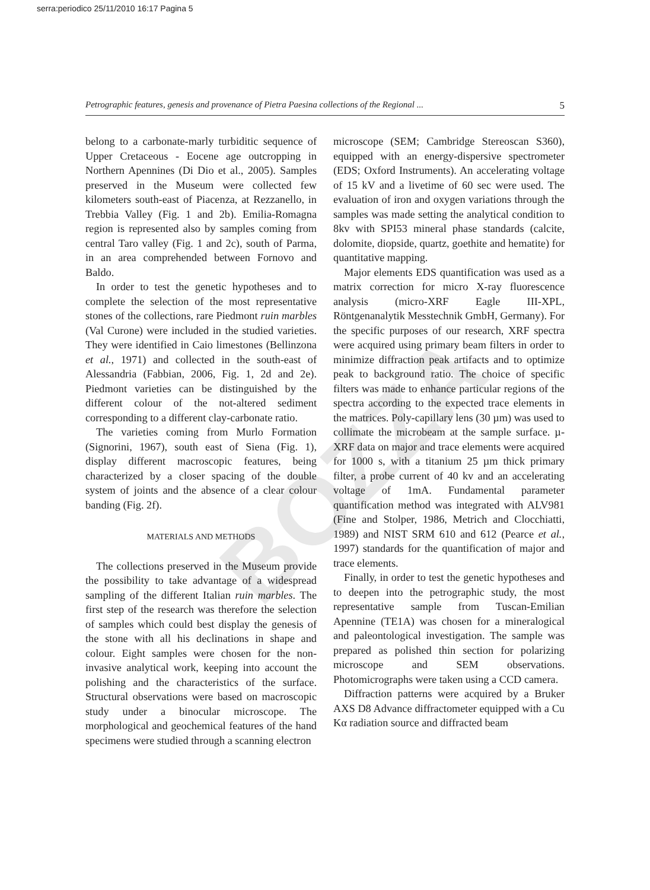serra:periodico 25/11/2010 16:17 Pagina 5
Petrographic features, genesis and provenance of Pietra Paesina collections of the Regional ... 5
BOZZA
belong to a carbonate-marly turbiditic sequence of Upper Cretaceous - Eocene age outcropping in Northern Apennines (Di Dio et al., 2005). Samples preserved in the Museum were collected few kilometers south-east of Piacenza, at Rezzanello, in Trebbia Valley (Fig. 1 and 2b). Emilia-Romagna region is represented also by samples coming from central Taro valley (Fig. 1 and 2c), south of Parma, in an area comprehended between Fornovo and Baldo.
In order to test the genetic hypotheses and to complete the selection of the most representative stones of the collections, rare Piedmont ruin marbles (Val Curone) were included in the studied varieties. They were identified in Caio limestones (Bellinzona et al., 1971) and collected in the south-east of Alessandria (Fabbian, 2006, Fig. 1, 2d and 2e). Piedmont varieties can be distinguished by the different colour of the not-altered sediment corresponding to a different clay-carbonate ratio.
The varieties coming from Murlo Formation (Signorini, 1967), south east of Siena (Fig. 1), display different macroscopic features, being characterized by a closer spacing of the double system of joints and the absence of a clear colour banding (Fig. 2f).
MATERIALS AND METHODS
The collections preserved in the Museum provide the possibility to take advantage of a widespread sampling of the different Italian ruin marbles. The first step of the research was therefore the selection of samples which could best display the genesis of the stone with all his declinations in shape and colour. Eight samples were chosen for the non-invasive analytical work, keeping into account the polishing and the characteristics of the surface. Structural observations were based on macroscopic study under a binocular microscope. The morphological and geochemical features of the hand specimens were studied through a scanning electron
microscope (SEM; Cambridge Stereoscan S360), equipped with an energy-dispersive spectrometer (EDS; Oxford Instruments). An accelerating voltage of 15 kV and a livetime of 60 sec were used. The evaluation of iron and oxygen variations through the samples was made setting the analytical condition to 8kv with SPI53 mineral phase standards (calcite, dolomite, diopside, quartz, goethite and hematite) for quantitative mapping.
Major elements EDS quantification was used as a matrix correction for micro X-ray fluorescence analysis (micro-XRF Eagle III-XPL, Röntgenanalytik Messtechnik GmbH, Germany). For the specific purposes of our research, XRF spectra were acquired using primary beam filters in order to minimize diffraction peak artifacts and to optimize peak to background ratio. The choice of specific filters was made to enhance particular regions of the spectra according to the expected trace elements in the matrices. Poly-capillary lens (30 µm) was used to collimate the microbeam at the sample surface. µ-XRF data on major and trace elements were acquired for 1000 s, with a titanium 25 µm thick primary filter, a probe current of 40 kv and an accelerating voltage of 1mA. Fundamental parameter quantification method was integrated with ALV981 (Fine and Stolper, 1986, Metrich and Clocchiatti, 1989) and NIST SRM 610 and 612 (Pearce et al., 1997) standards for the quantification of major and trace elements.
Finally, in order to test the genetic hypotheses and to deepen into the petrographic study, the most representative sample from Tuscan-Emilian Apennine (TE1A) was chosen for a mineralogical and paleontological investigation. The sample was prepared as polished thin section for polarizing microscope and SEM observations. Photomicrographs were taken using a CCD camera.
Diffraction patterns were acquired by a Bruker AXS D8 Advance diffractometer equipped with a Cu Kα radiation source and diffracted beam